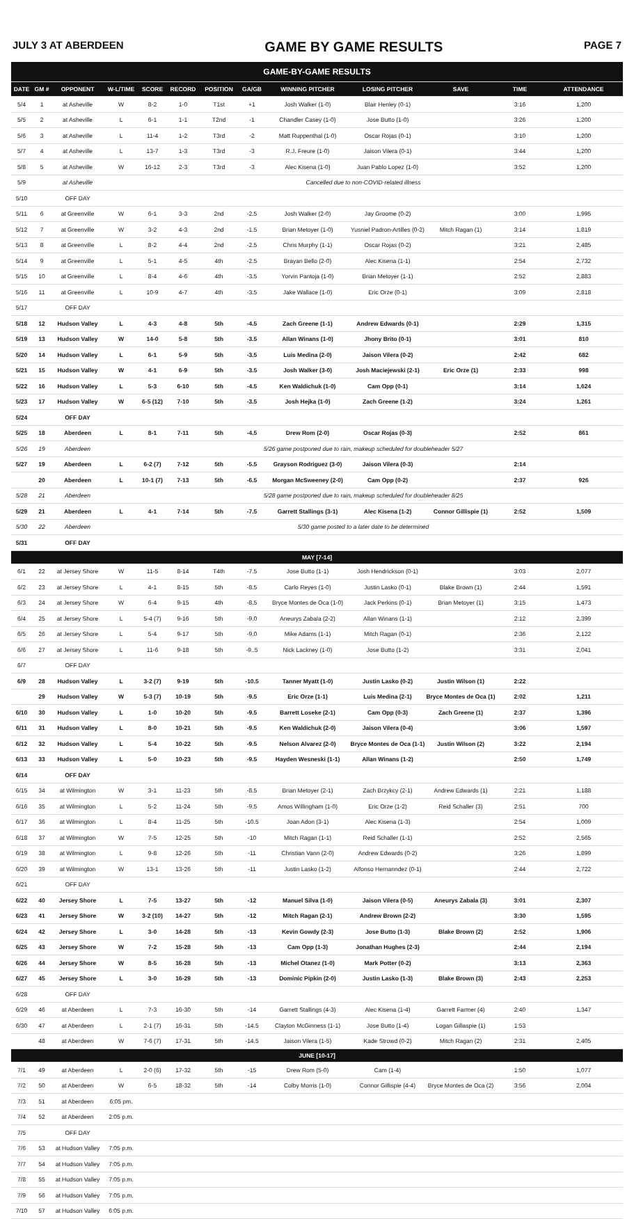JULY 3 AT ABERDEEN GAME BY GAME RESULTS PAGE 7
| GAME-BY-GAME RESULTS | | | | | | | | | | | | |
| DATE | GM # | OPPONENT | W-L/TIME | SCORE | RECORD | POSITION | GA/GB | WINNING PITCHER | LOSING PITCHER | SAVE | TIME | ATTENDANCE |
| 5/4 | 1 | at Asheville | W | 8-2 | 1-0 | T1st | +1 | Josh Walker (1-0) | Blair Henley (0-1) | | 3:16 | 1,200 |
| 5/5 | 2 | at Asheville | L | 6-1 | 1-1 | T2nd | -1 | Chandler Casey (1-0) | Jose Butto (1-0) | | 3:26 | 1,200 |
| 5/6 | 3 | at Asheville | L | 11-4 | 1-2 | T3rd | -2 | Matt Ruppenthal (1-0) | Oscar Rojas (0-1) | | 3:10 | 1,200 |
| 5/7 | 4 | at Asheville | L | 13-7 | 1-3 | T3rd | -3 | R.J. Freure (1-0) | Jaison Vilera (0-1) | | 3:44 | 1,200 |
| 5/8 | 5 | at Asheville | W | 16-12 | 2-3 | T3rd | -3 | Alec Kisena (1-0) | Juan Pablo Lopez (1-0) | | 3:52 | 1,200 |
| 5/9 | | at Asheville | Cancelled due to non-COVID-related illness | | | | | | | | | |
| 5/10 | | OFF DAY | | | | | | | | | | |
| 5/11 | 6 | at Greenville | W | 6-1 | 3-3 | 2nd | -2.5 | Josh Walker (2-0) | Jay Groome (0-2) | | 3:00 | 1,995 |
| 5/12 | 7 | at Greenville | W | 3-2 | 4-3 | 2nd | -1.5 | Brian Metoyer (1-0) | Yusniel Padron-Artilles (0-2) | Mitch Ragan (1) | 3:14 | 1,819 |
| 5/13 | 8 | at Greenville | L | 8-2 | 4-4 | 2nd | -2.5 | Chris Murphy (1-1) | Oscar Rojas (0-2) | | 3:21 | 2,485 |
| 5/14 | 9 | at Greenville | L | 5-1 | 4-5 | 4th | -2.5 | Brayan Bello (2-0) | Alec Kisena (1-1) | | 2:54 | 2,732 |
| 5/15 | 10 | at Greenville | L | 8-4 | 4-6 | 4th | -3.5 | Yorvin Pantoja (1-0) | Brian Metoyer (1-1) | | 2:52 | 2,883 |
| 5/16 | 11 | at Greenville | L | 10-9 | 4-7 | 4th | -3.5 | Jake Wallace (1-0) | Eric Orze (0-1) | | 3:09 | 2,818 |
| 5/17 | | OFF DAY | | | | | | | | | | |
| 5/18 | 12 | Hudson Valley | L | 4-3 | 4-8 | 5th | -4.5 | Zach Greene (1-1) | Andrew Edwards (0-1) | | 2:29 | 1,315 |
| 5/19 | 13 | Hudson Valley | W | 14-0 | 5-8 | 5th | -3.5 | Allan Winans (1-0) | Jhony Brito (0-1) | | 3:01 | 810 |
| 5/20 | 14 | Hudson Valley | L | 6-1 | 5-9 | 5th | -3.5 | Luis Medina (2-0) | Jaison Vilera (0-2) | | 2:42 | 682 |
| 5/21 | 15 | Hudson Valley | W | 4-1 | 6-9 | 5th | -3.5 | Josh Walker (3-0) | Josh Maciejewski (2-1) | Eric Orze (1) | 2:33 | 998 |
| 5/22 | 16 | Hudson Valley | L | 5-3 | 6-10 | 5th | -4.5 | Ken Waldichuk (1-0) | Cam Opp (0-1) | | 3:14 | 1,624 |
| 5/23 | 17 | Hudson Valley | W | 6-5 (12) | 7-10 | 5th | -3.5 | Josh Hejka (1-0) | Zach Greene (1-2) | | 3:24 | 1,261 |
| 5/24 | | OFF DAY | | | | | | | | | | |
| 5/25 | 18 | Aberdeen | L | 8-1 | 7-11 | 5th | -4.5 | Drew Rom (2-0) | Oscar Rojas (0-3) | | 2:52 | 861 |
| 5/26 | 19 | Aberdeen | 5/26 game postponed due to rain, makeup scheduled for doubleheader 5/27 | | | | | | | | | |
| 5/27 | 19 | Aberdeen | L | 6-2 (7) | 7-12 | 5th | -5.5 | Grayson Rodriguez (3-0) | Jaison Vilera (0-3) | | 2:14 | |
| | 20 | Aberdeen | L | 10-1 (7) | 7-13 | 5th | -6.5 | Morgan McSweeney (2-0) | Cam Opp (0-2) | | 2:37 | 926 |
| 5/28 | 21 | Aberdeen | 5/28 game postponed due to rain, makeup scheduled for doubleheader 8/25 | | | | | | | | | |
| 5/29 | 21 | Aberdeen | L | 4-1 | 7-14 | 5th | -7.5 | Garrett Stallings (3-1) | Alec Kisena (1-2) | Connor Gillispie (1) | 2:52 | 1,509 |
| 5/30 | 22 | Aberdeen | 5/30 game posted to a later date to be determined | | | | | | | | | |
| 5/31 | | OFF DAY | | | | | | | | | | |
| MAY [7-14] | | | | | | | | | | | | |
| 6/1 | 22 | at Jersey Shore | W | 11-5 | 8-14 | T4th | -7.5 | Jose Butto (1-1) | Josh Hendrickson (0-1) | | 3:03 | 2,077 |
| 6/2 | 23 | at Jersey Shore | L | 4-1 | 8-15 | 5th | -8.5 | Carlo Reyes (1-0) | Justin Lasko (0-1) | Blake Brown (1) | 2:44 | 1,591 |
| 6/3 | 24 | at Jersey Shore | W | 6-4 | 9-15 | 4th | -8.5 | Bryce Montes de Oca (1-0) | Jack Perkins (0-1) | Brian Metoyer (1) | 3:15 | 1,473 |
| 6/4 | 25 | at Jersey Shore | L | 5-4 (7) | 9-16 | 5th | -9.0 | Aneurys Zabala (2-2) | Allan Winans (1-1) | | 2:12 | 2,399 |
| 6/5 | 26 | at Jersey Shore | L | 5-4 | 9-17 | 5th | -9.0 | Mike Adams (1-1) | Mitch Ragan (0-1) | | 2:36 | 2,122 |
| 6/6 | 27 | at Jersey Shore | L | 11-6 | 9-18 | 5th | -9..5 | Nick Lackney (1-0) | Jose Butto (1-2) | | 3:31 | 2,041 |
| 6/7 | | OFF DAY | | | | | | | | | | |
| 6/9 | 28 | Hudson Valley | L | 3-2 (7) | 9-19 | 5th | -10.5 | Tanner Myatt (1-0) | Justin Lasko (0-2) | Justin Wilson (1) | 2:22 | |
| | 29 | Hudson Valley | W | 5-3 (7) | 10-19 | 5th | -9.5 | Eric Orze (1-1) | Luis Medina (2-1) | Bryce Montes de Oca (1) | 2:02 | 1,211 |
| 6/10 | 30 | Hudson Valley | L | 1-0 | 10-20 | 5th | -9.5 | Barrett Loseke (2-1) | Cam Opp (0-3) | Zach Greene (1) | 2:37 | 1,396 |
| 6/11 | 31 | Hudson Valley | L | 8-0 | 10-21 | 5th | -9.5 | Ken Waldichuk (2-0) | Jaison Vilera (0-4) | | 3:06 | 1,597 |
| 6/12 | 32 | Hudson Valley | L | 5-4 | 10-22 | 5th | -9.5 | Nelson Alvarez (2-0) | Bryce Montes de Oca (1-1) | Justin Wilson (2) | 3:22 | 2,194 |
| 6/13 | 33 | Hudson Valley | L | 5-0 | 10-23 | 5th | -9.5 | Hayden Wesneski (1-1) | Allan Winans (1-2) | | 2:50 | 1,749 |
| 6/14 | | OFF DAY | | | | | | | | | | |
| 6/15 | 34 | at Wilmington | W | 3-1 | 11-23 | 5th | -8.5 | Brian Metoyer (2-1) | Zach Brzykcy (2-1) | Andrew Edwards (1) | 2:21 | 1,188 |
| 6/16 | 35 | at Wilmington | L | 5-2 | 11-24 | 5th | -9.5 | Amos Willingham (1-0) | Eric Orze (1-2) | Reid Schaller (3) | 2:51 | 700 |
| 6/17 | 36 | at Wilmington | L | 8-4 | 11-25 | 5th | -10.5 | Joan Adon (3-1) | Alec Kisena (1-3) | | 2:54 | 1,009 |
| 6/18 | 37 | at Wilmington | W | 7-5 | 12-25 | 5th | -10 | Mitch Ragan (1-1) | Reid Schaller (1-1) | | 2:52 | 2,565 |
| 6/19 | 38 | at Wilmington | L | 9-8 | 12-26 | 5th | -11 | Christian Vann (2-0) | Andrew Edwards (0-2) | | 3:26 | 1,899 |
| 6/20 | 39 | at Wilmington | W | 13-1 | 13-26 | 5th | -11 | Justin Lasko (1-2) | Alfonso Hernanndez (0-1) | | 2:44 | 2,722 |
| 6/21 | | OFF DAY | | | | | | | | | | |
| 6/22 | 40 | Jersey Shore | L | 7-5 | 13-27 | 5th | -12 | Manuel Silva (1-0) | Jaison Vilera (0-5) | Aneurys Zabala (3) | 3:01 | 2,307 |
| 6/23 | 41 | Jersey Shore | W | 3-2 (10) | 14-27 | 5th | -12 | Mitch Ragan (2-1) | Andrew Brown (2-2) | | 3:30 | 1,595 |
| 6/24 | 42 | Jersey Shore | L | 3-0 | 14-28 | 5th | -13 | Kevin Gowdy (2-3) | Jose Butto (1-3) | Blake Brown (2) | 2:52 | 1,906 |
| 6/25 | 43 | Jersey Shore | W | 7-2 | 15-28 | 5th | -13 | Cam Opp (1-3) | Jonathan Hughes (2-3) | | 2:44 | 2,194 |
| 6/26 | 44 | Jersey Shore | W | 8-5 | 16-28 | 5th | -13 | Michel Otanez (1-0) | Mark Potter (0-2) | | 3:13 | 2,363 |
| 6/27 | 45 | Jersey Shore | L | 3-0 | 16-29 | 5th | -13 | Dominic Pipkin (2-0) | Justin Lasko (1-3) | Blake Brown (3) | 2:43 | 2,253 |
| 6/28 | | OFF DAY | | | | | | | | | | |
| 6/29 | 46 | at Aberdeen | L | 7-3 | 16-30 | 5th | -14 | Garrett Stallings (4-3) | Alec Kisena (1-4) | Garrett Farmer (4) | 2:40 | 1,347 |
| 6/30 | 47 | at Aberdeen | L | 2-1 (7) | 16-31 | 5th | -14.5 | Clayton McGinness (1-1) | Jose Butto (1-4) | Logan Gillaspie (1) | 1:53 | |
| | 48 | at Aberdeen | W | 7-6 (7) | 17-31 | 5th | -14.5 | Jaison Vilera (1-5) | Kade Strowd (0-2) | Mitch Ragan (2) | 2:31 | 2,405 |
| JUNE [10-17] | | | | | | | | | | | | |
| 7/1 | 49 | at Aberdeen | L | 2-0 (6) | 17-32 | 5th | -15 | Drew Rom (5-0) | Cam (1-4) | | 1:50 | 1,077 |
| 7/2 | 50 | at Aberdeen | W | 6-5 | 18-32 | 5th | -14 | Colby Morris (1-0) | Connor Gillispie (4-4) | Bryce Montes de Oca (2) | 3:56 | 2,004 |
| 7/3 | 51 | at Aberdeen | 6:05 pm. | | | | | | | | | |
| 7/4 | 52 | at Aberdeen | 2:05 p.m. | | | | | | | | | |
| 7/5 | | OFF DAY | | | | | | | | | | |
| 7/6 | 53 | at Hudson Valley | 7:05 p.m. | | | | | | | | | |
| 7/7 | 54 | at Hudson Valley | 7:05 p.m. | | | | | | | | | |
| 7/8 | 55 | at Hudson Valley | 7:05 p.m. | | | | | | | | | |
| 7/9 | 56 | at Hudson Valley | 7:05 p.m. | | | | | | | | | |
| 7/10 | 57 | at Hudson Valley | 6:05 p.m. | | | | | | | | | |